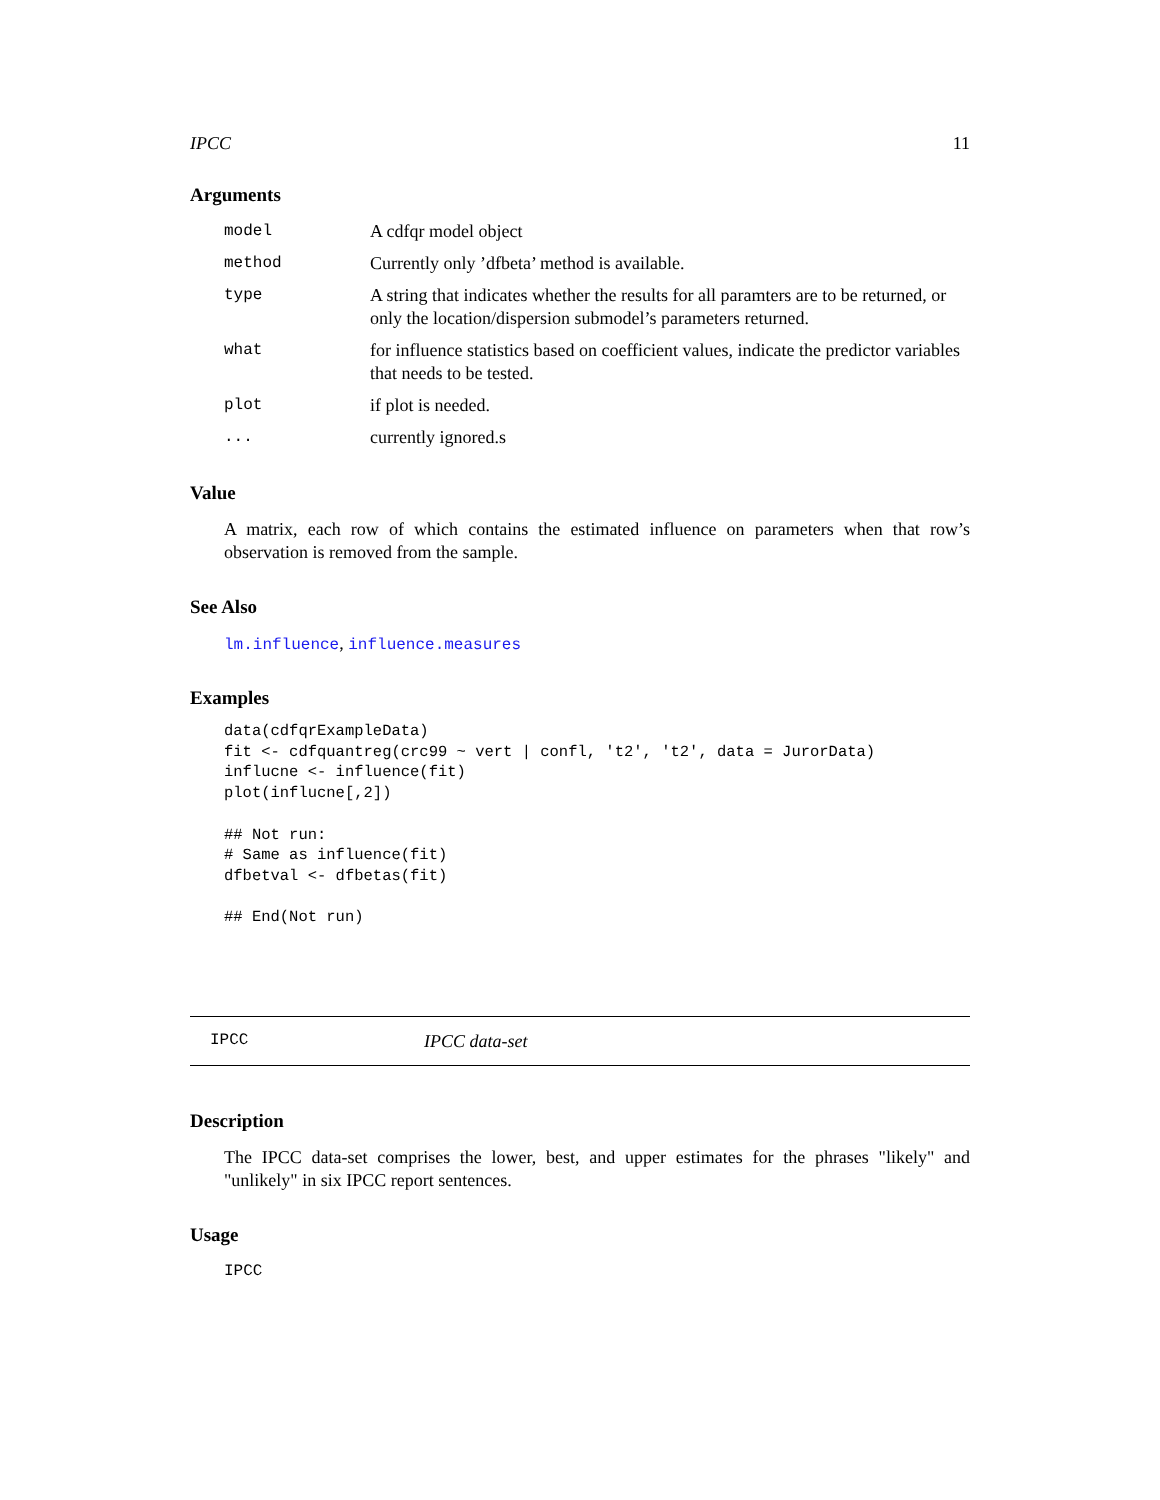IPCC 11
Arguments
| model | A cdfqr model object |
| method | Currently only ’dfbeta’ method is available. |
| type | A string that indicates whether the results for all paramters are to be returned, or only the location/dispersion submodel’s parameters returned. |
| what | for influence statistics based on coefficient values, indicate the predictor variables that needs to be tested. |
| plot | if plot is needed. |
| ... | currently ignored.s |
Value
A matrix, each row of which contains the estimated influence on parameters when that row’s observation is removed from the sample.
See Also
lm.influence, influence.measures
Examples
data(cdfqrExampleData)
fit <- cdfquantreg(crc99 ~ vert | confl, 't2', 't2', data = JurorData)
influcne <- influence(fit)
plot(influcne[,2])

## Not run:
# Same as influence(fit)
dfbetval <- dfbetas(fit)

## End(Not run)
IPCC IPCC data-set
Description
The IPCC data-set comprises the lower, best, and upper estimates for the phrases "likely" and "unlikely" in six IPCC report sentences.
Usage
IPCC